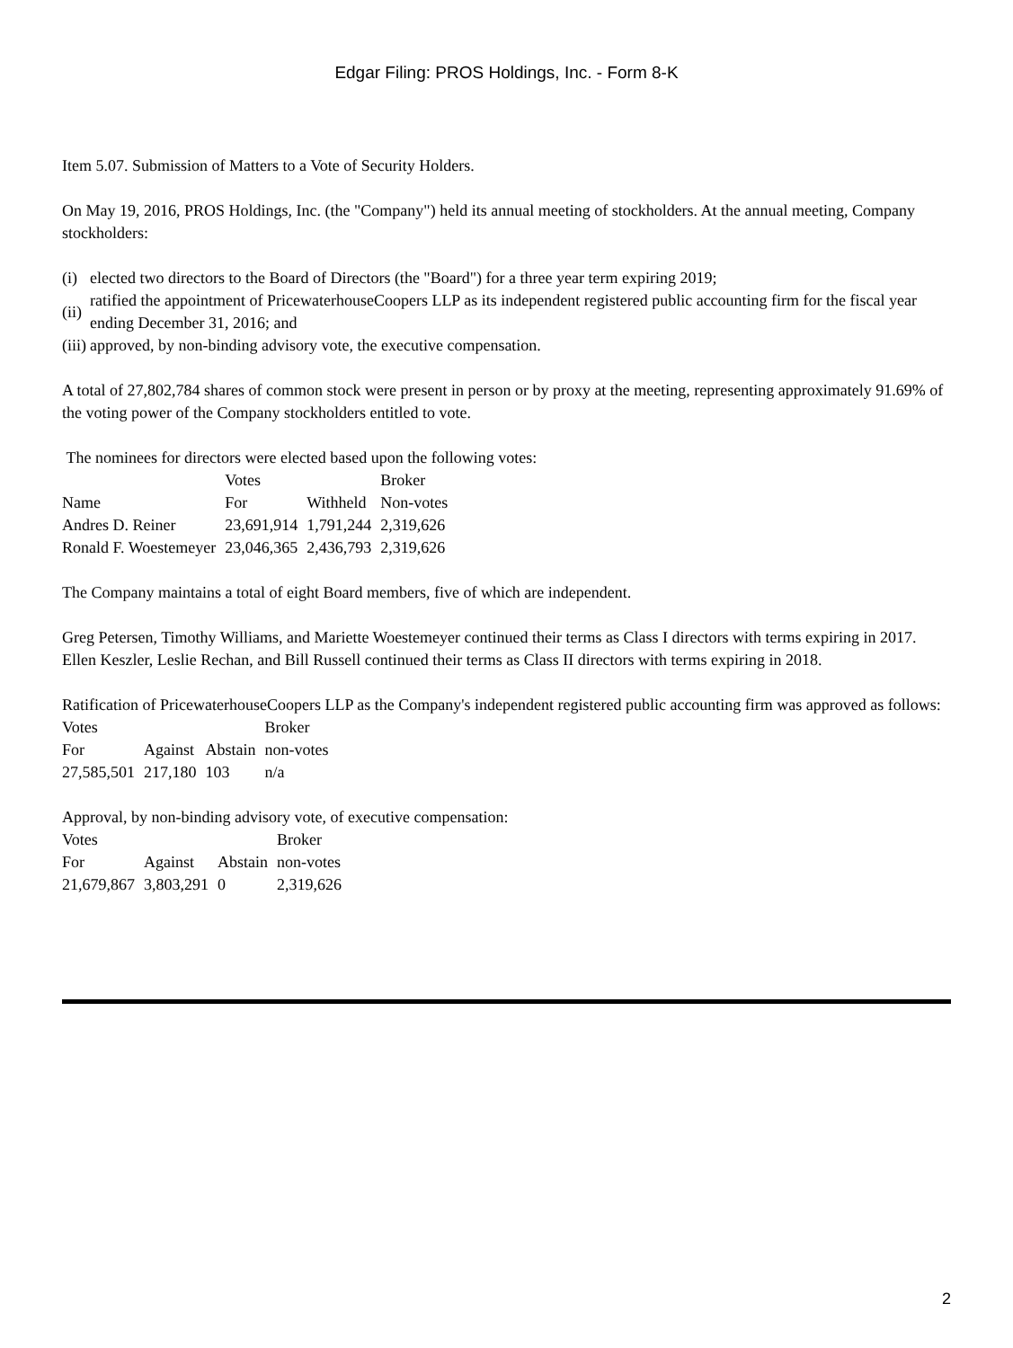Edgar Filing: PROS Holdings, Inc. - Form 8-K
Item 5.07. Submission of Matters to a Vote of Security Holders.
On May 19, 2016, PROS Holdings, Inc. (the "Company") held its annual meeting of stockholders. At the annual meeting, Company stockholders:
| (i) | elected two directors to the Board of Directors (the "Board") for a three year term expiring 2019; |
| (ii) | ratified the appointment of PricewaterhouseCoopers LLP as its independent registered public accounting firm for the fiscal year ending December 31, 2016; and |
| (iii) | approved, by non-binding advisory vote, the executive compensation. |
A total of 27,802,784 shares of common stock were present in person or by proxy at the meeting, representing approximately 91.69% of the voting power of the Company stockholders entitled to vote.
The nominees for directors were elected based upon the following votes:
| | Votes | | Broker |
| Name | For | Withheld | Non-votes |
| Andres D. Reiner | 23,691,914 | 1,791,244 | 2,319,626 |
| Ronald F. Woestemeyer | 23,046,365 | 2,436,793 | 2,319,626 |
The Company maintains a total of eight Board members, five of which are independent.
Greg Petersen, Timothy Williams, and Mariette Woestemeyer continued their terms as Class I directors with terms expiring in 2017. Ellen Keszler, Leslie Rechan, and Bill Russell continued their terms as Class II directors with terms expiring in 2018.
Ratification of PricewaterhouseCoopers LLP as the Company's independent registered public accounting firm was approved as follows:
| Votes | | | Broker |
| For | Against | Abstain | non-votes |
| 27,585,501 | 217,180 | 103 | n/a |
Approval, by non-binding advisory vote, of executive compensation:
| Votes | | | Broker |
| For | Against | Abstain | non-votes |
| 21,679,867 | 3,803,291 | 0 | 2,319,626 |
2